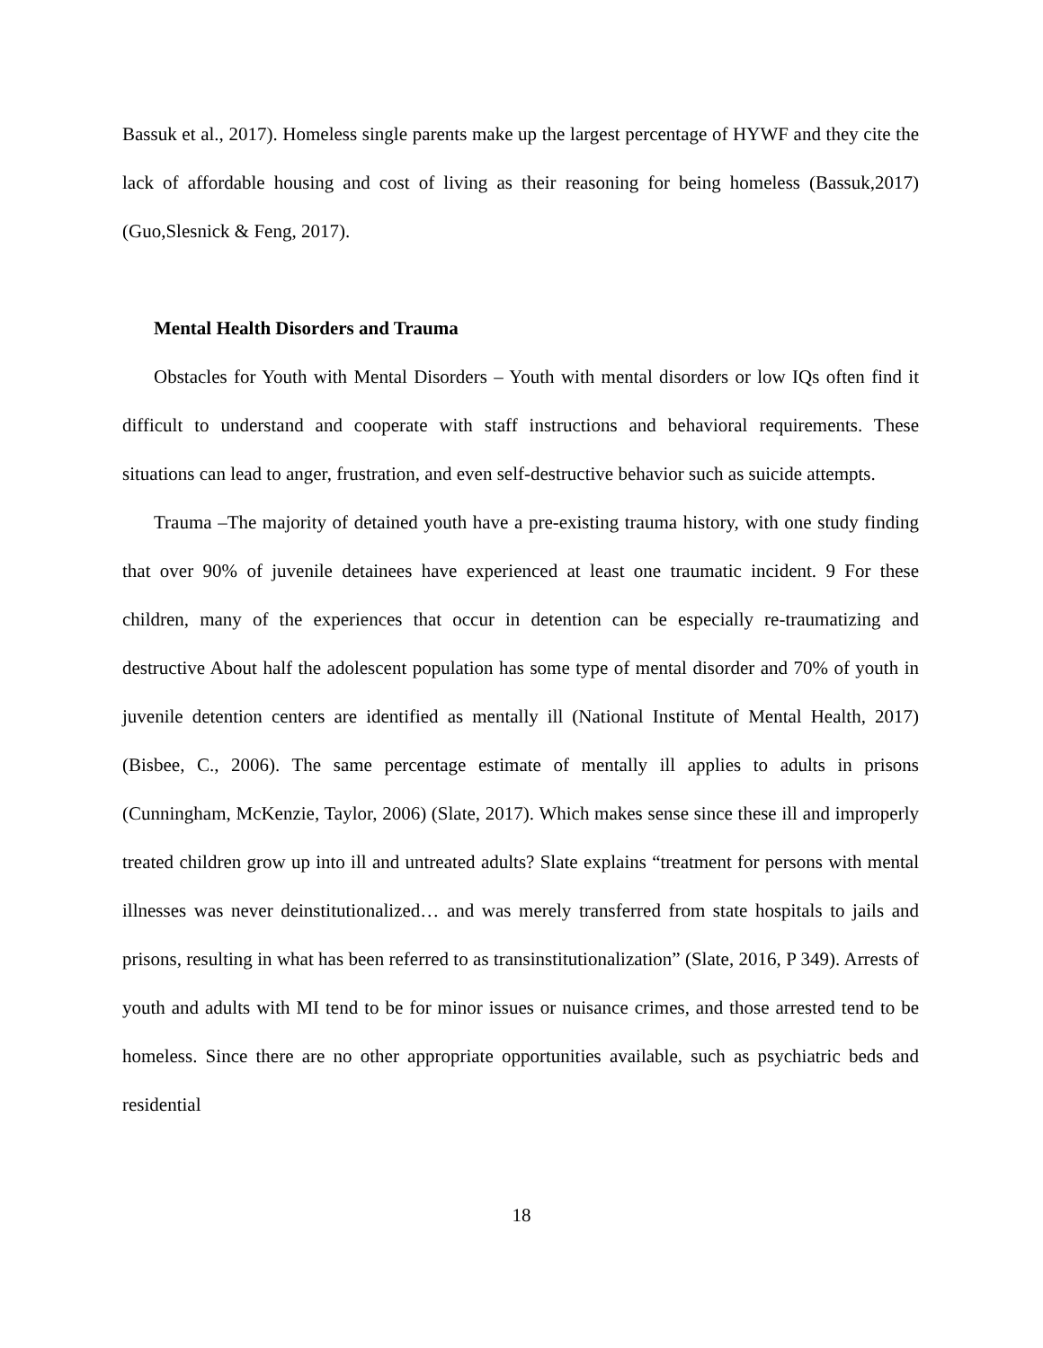Bassuk et al., 2017). Homeless single parents make up the largest percentage of HYWF and they cite the lack of affordable housing and cost of living as their reasoning for being homeless (Bassuk,2017)(Guo,Slesnick & Feng, 2017).
Mental Health Disorders and Trauma
Obstacles for Youth with Mental Disorders – Youth with mental disorders or low IQs often find it difficult to understand and cooperate with staff instructions and behavioral requirements. These situations can lead to anger, frustration, and even self-destructive behavior such as suicide attempts.
Trauma –The majority of detained youth have a pre-existing trauma history, with one study finding that over 90% of juvenile detainees have experienced at least one traumatic incident. 9 For these children, many of the experiences that occur in detention can be especially re-traumatizing and destructive About half the adolescent population has some type of mental disorder and 70% of youth in juvenile detention centers are identified as mentally ill (National Institute of Mental Health, 2017) (Bisbee, C., 2006). The same percentage estimate of mentally ill applies to adults in prisons (Cunningham, McKenzie, Taylor, 2006) (Slate, 2017). Which makes sense since these ill and improperly treated children grow up into ill and untreated adults? Slate explains “treatment for persons with mental illnesses was never deinstitutionalized… and was merely transferred from state hospitals to jails and prisons, resulting in what has been referred to as transinstitutionalization” (Slate, 2016, P 349). Arrests of youth and adults with MI tend to be for minor issues or nuisance crimes, and those arrested tend to be homeless. Since there are no other appropriate opportunities available, such as psychiatric beds and residential
18